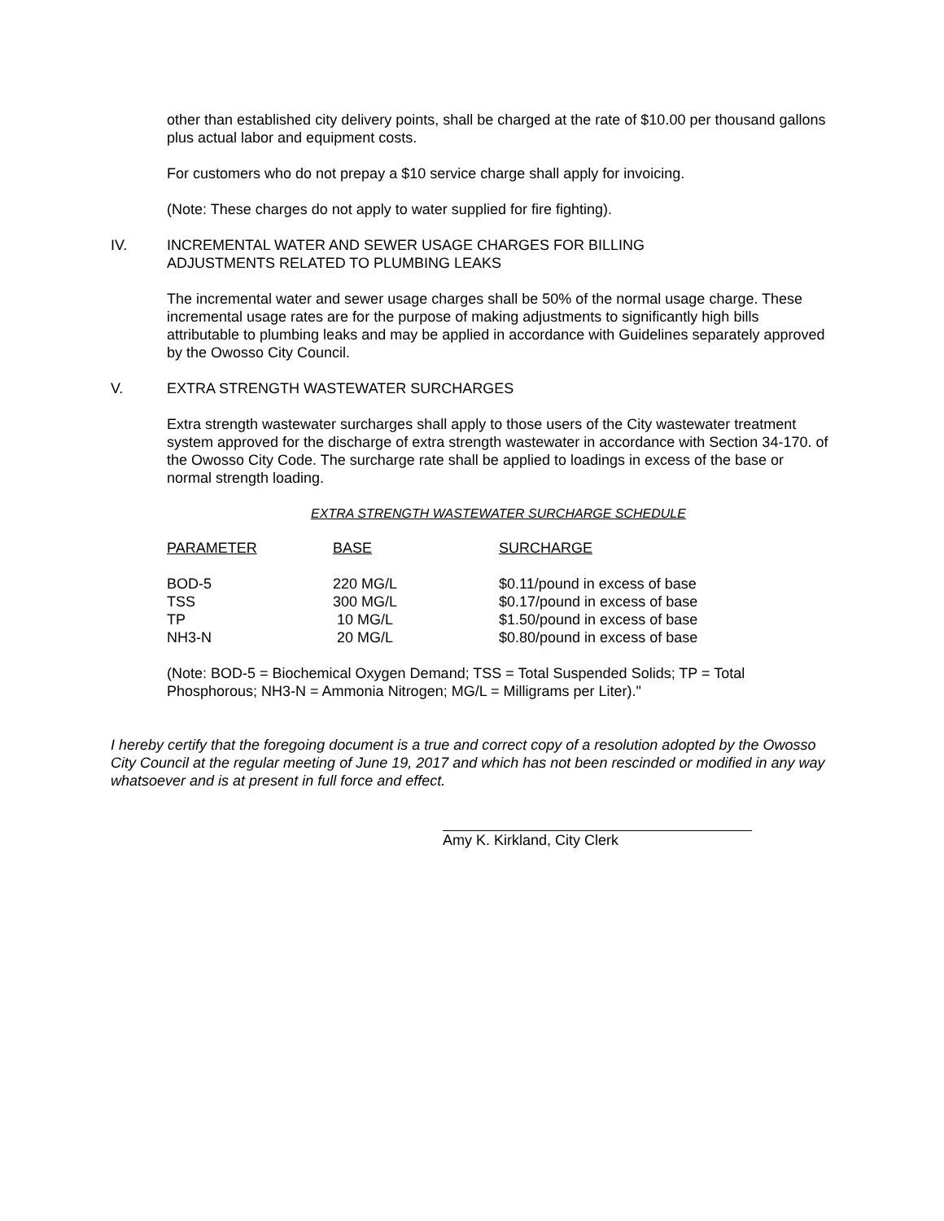other than established city delivery points, shall be charged at the rate of $10.00 per thousand gallons plus actual labor and equipment costs.
For customers who do not prepay a $10 service charge shall apply for invoicing.
(Note: These charges do not apply to water supplied for fire fighting).
IV. INCREMENTAL WATER AND SEWER USAGE CHARGES FOR BILLING
ADJUSTMENTS RELATED TO PLUMBING LEAKS
The incremental water and sewer usage charges shall be 50% of the normal usage charge. These incremental usage rates are for the purpose of making adjustments to significantly high bills attributable to plumbing leaks and may be applied in accordance with Guidelines separately approved by the Owosso City Council.
V. EXTRA STRENGTH WASTEWATER SURCHARGES
Extra strength wastewater surcharges shall apply to those users of the City wastewater treatment system approved for the discharge of extra strength wastewater in accordance with Section 34-170. of the Owosso City Code. The surcharge rate shall be applied to loadings in excess of the base or normal strength loading.
EXTRA STRENGTH WASTEWATER SURCHARGE SCHEDULE
| PARAMETER | BASE | SURCHARGE |
| --- | --- | --- |
| BOD-5 | 220 MG/L | $0.11/pound in excess of base |
| TSS | 300 MG/L | $0.17/pound in excess of base |
| TP | 10 MG/L | $1.50/pound in excess of base |
| NH3-N | 20 MG/L | $0.80/pound in excess of base |
(Note: BOD-5 = Biochemical Oxygen Demand; TSS = Total Suspended Solids; TP = Total Phosphorous; NH3-N = Ammonia Nitrogen; MG/L = Milligrams per Liter)."
I hereby certify that the foregoing document is a true and correct copy of a resolution adopted by the Owosso City Council at the regular meeting of June 19, 2017 and which has not been rescinded or modified in any way whatsoever and is at present in full force and effect.
Amy K. Kirkland, City Clerk